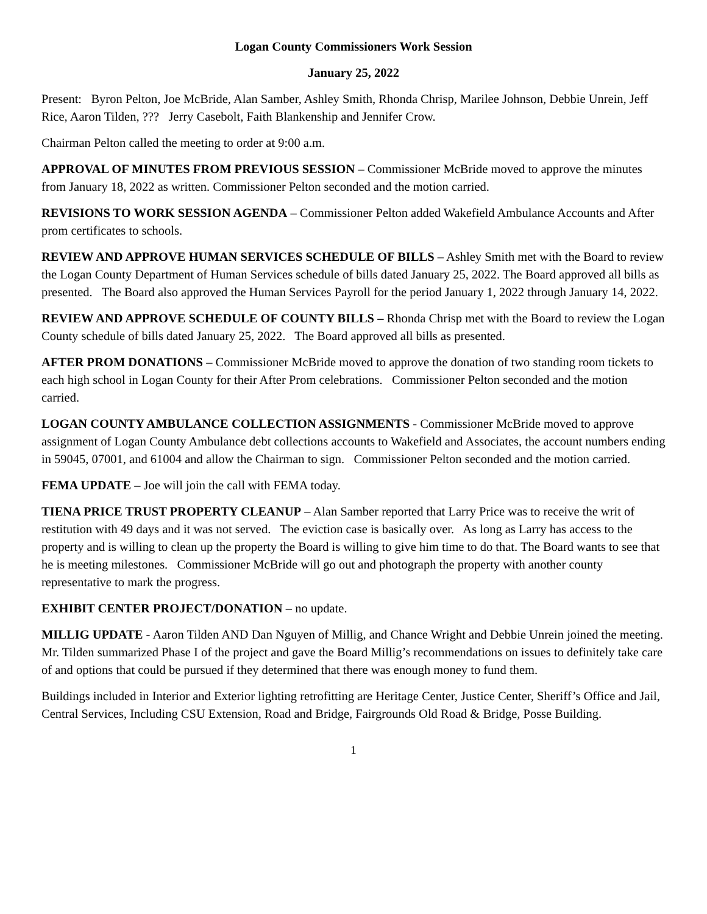Logan County Commissioners Work Session
January 25, 2022
Present: Byron Pelton, Joe McBride, Alan Samber, Ashley Smith, Rhonda Chrisp, Marilee Johnson, Debbie Unrein, Jeff Rice, Aaron Tilden, ??? Jerry Casebolt, Faith Blankenship and Jennifer Crow.
Chairman Pelton called the meeting to order at 9:00 a.m.
APPROVAL OF MINUTES FROM PREVIOUS SESSION – Commissioner McBride moved to approve the minutes from January 18, 2022 as written. Commissioner Pelton seconded and the motion carried.
REVISIONS TO WORK SESSION AGENDA – Commissioner Pelton added Wakefield Ambulance Accounts and After prom certificates to schools.
REVIEW AND APPROVE HUMAN SERVICES SCHEDULE OF BILLS – Ashley Smith met with the Board to review the Logan County Department of Human Services schedule of bills dated January 25, 2022. The Board approved all bills as presented. The Board also approved the Human Services Payroll for the period January 1, 2022 through January 14, 2022.
REVIEW AND APPROVE SCHEDULE OF COUNTY BILLS – Rhonda Chrisp met with the Board to review the Logan County schedule of bills dated January 25, 2022. The Board approved all bills as presented.
AFTER PROM DONATIONS – Commissioner McBride moved to approve the donation of two standing room tickets to each high school in Logan County for their After Prom celebrations. Commissioner Pelton seconded and the motion carried.
LOGAN COUNTY AMBULANCE COLLECTION ASSIGNMENTS - Commissioner McBride moved to approve assignment of Logan County Ambulance debt collections accounts to Wakefield and Associates, the account numbers ending in 59045, 07001, and 61004 and allow the Chairman to sign. Commissioner Pelton seconded and the motion carried.
FEMA UPDATE – Joe will join the call with FEMA today.
TIENA PRICE TRUST PROPERTY CLEANUP – Alan Samber reported that Larry Price was to receive the writ of restitution with 49 days and it was not served. The eviction case is basically over. As long as Larry has access to the property and is willing to clean up the property the Board is willing to give him time to do that. The Board wants to see that he is meeting milestones. Commissioner McBride will go out and photograph the property with another county representative to mark the progress.
EXHIBIT CENTER PROJECT/DONATION – no update.
MILLIG UPDATE - Aaron Tilden AND Dan Nguyen of Millig, and Chance Wright and Debbie Unrein joined the meeting. Mr. Tilden summarized Phase I of the project and gave the Board Millig’s recommendations on issues to definitely take care of and options that could be pursued if they determined that there was enough money to fund them.
Buildings included in Interior and Exterior lighting retrofitting are Heritage Center, Justice Center, Sheriff’s Office and Jail, Central Services, Including CSU Extension, Road and Bridge, Fairgrounds Old Road & Bridge, Posse Building.
1